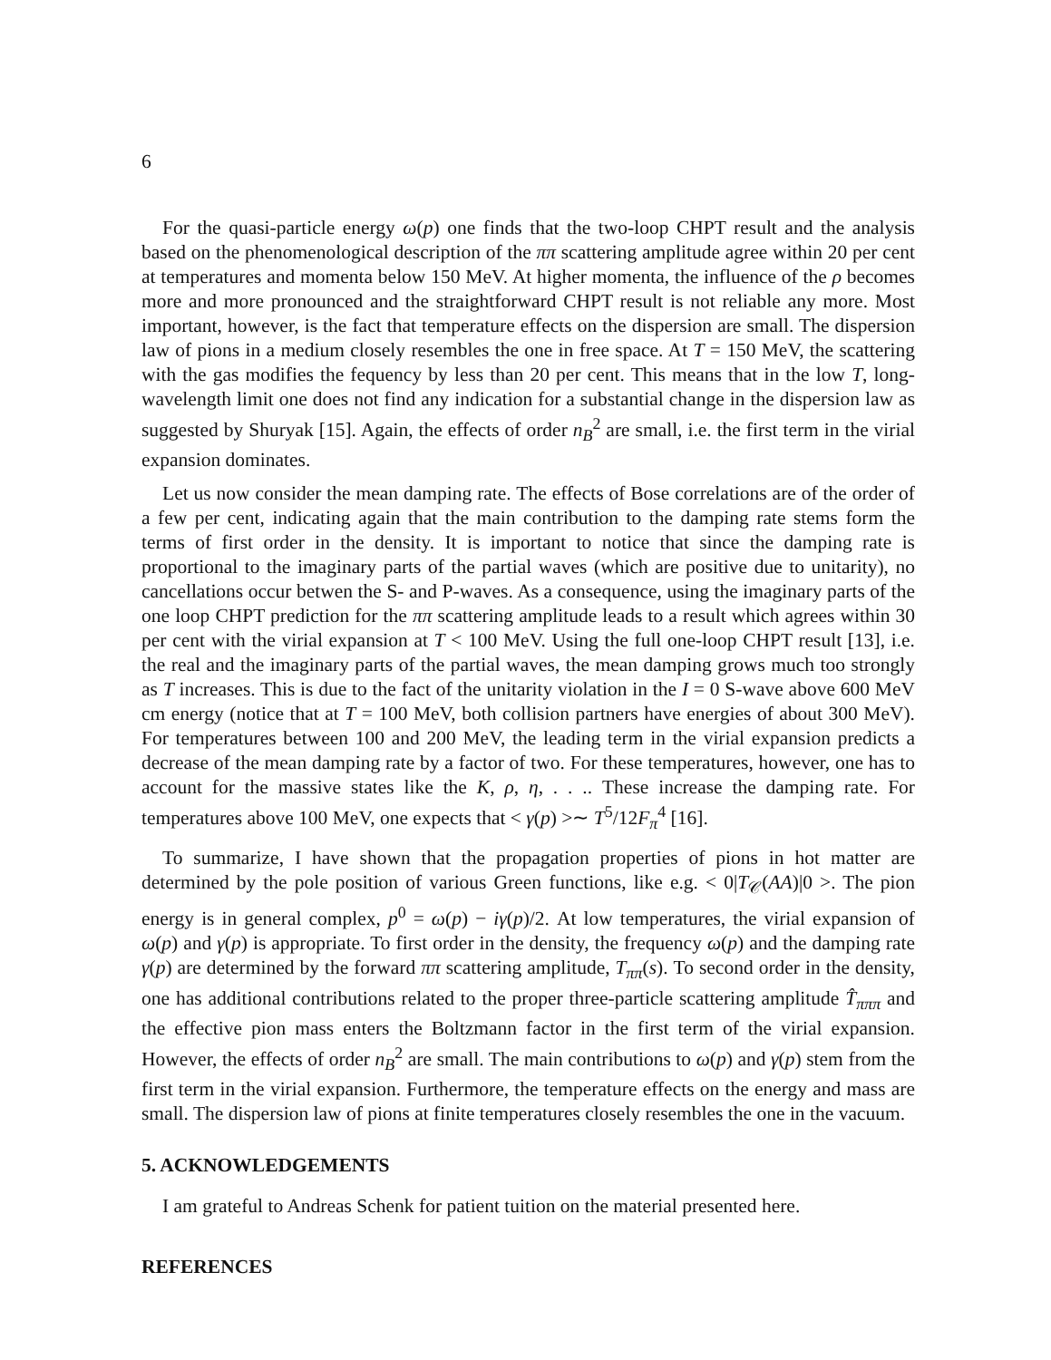6
For the quasi-particle energy ω(p) one finds that the two-loop CHPT result and the analysis based on the phenomenological description of the ππ scattering amplitude agree within 20 per cent at temperatures and momenta below 150 MeV. At higher momenta, the influence of the ρ becomes more and more pronounced and the straightforward CHPT result is not reliable any more. Most important, however, is the fact that temperature effects on the dispersion are small. The dispersion law of pions in a medium closely resembles the one in free space. At T = 150 MeV, the scattering with the gas modifies the fequency by less than 20 per cent. This means that in the low T, long-wavelength limit one does not find any indication for a substantial change in the dispersion law as suggested by Shuryak [15]. Again, the effects of order n<sub>B</sub><sup>2</sup> are small, i.e. the first term in the virial expansion dominates.
Let us now consider the mean damping rate. The effects of Bose correlations are of the order of a few per cent, indicating again that the main contribution to the damping rate stems form the terms of first order in the density. It is important to notice that since the damping rate is proportional to the imaginary parts of the partial waves (which are positive due to unitarity), no cancellations occur betwen the S- and P-waves. As a consequence, using the imaginary parts of the one loop CHPT prediction for the ππ scattering amplitude leads to a result which agrees within 30 per cent with the virial expansion at T < 100 MeV. Using the full one-loop CHPT result [13], i.e. the real and the imaginary parts of the partial waves, the mean damping grows much too strongly as T increases. This is due to the fact of the unitarity violation in the I = 0 S-wave above 600 MeV cm energy (notice that at T = 100 MeV, both collision partners have energies of about 300 MeV). For temperatures between 100 and 200 MeV, the leading term in the virial expansion predicts a decrease of the mean damping rate by a factor of two. For these temperatures, however, one has to account for the massive states like the K, ρ, η, . . .. These increase the damping rate. For temperatures above 100 MeV, one expects that < γ(p) >∼ T<sup>5</sup>/12F<sub>π</sub><sup>4</sup> [16].
To summarize, I have shown that the propagation properties of pions in hot matter are determined by the pole position of various Green functions, like e.g. < 0|T<sub>𝒞</sub>(AA)|0 >. The pion energy is in general complex, p<sup>0</sup> = ω(p) − iγ(p)/2. At low temperatures, the virial expansion of ω(p) and γ(p) is appropriate. To first order in the density, the frequency ω(p) and the damping rate γ(p) are determined by the forward ππ scattering amplitude, T<sub>ππ</sub>(s). To second order in the density, one has additional contributions related to the proper three-particle scattering amplitude T̂<sub>πππ</sub> and the effective pion mass enters the Boltzmann factor in the first term of the virial expansion. However, the effects of order n<sub>B</sub><sup>2</sup> are small. The main contributions to ω(p) and γ(p) stem from the first term in the virial expansion. Furthermore, the temperature effects on the energy and mass are small. The dispersion law of pions at finite temperatures closely resembles the one in the vacuum.
5. ACKNOWLEDGEMENTS
I am grateful to Andreas Schenk for patient tuition on the material presented here.
REFERENCES